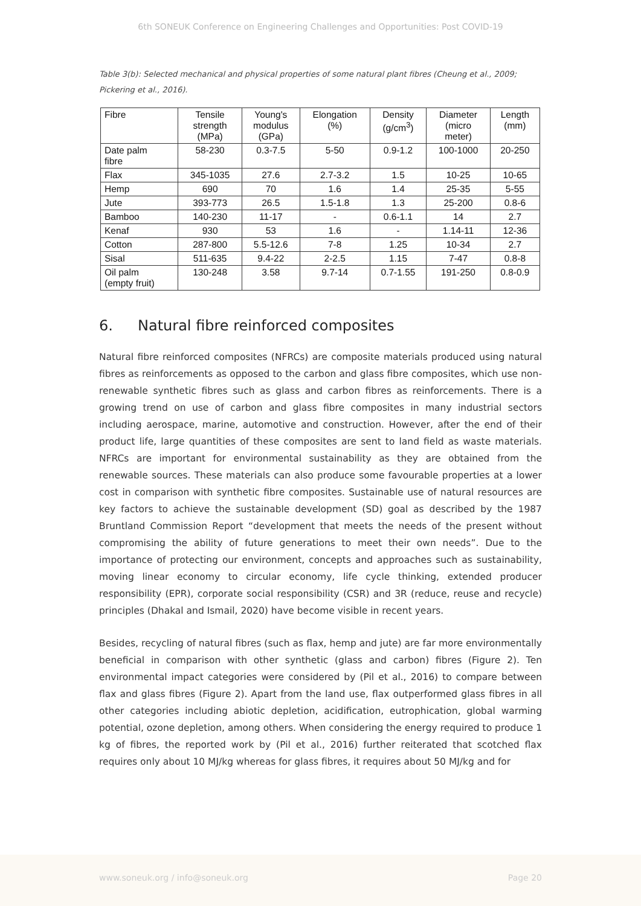6th SONEUK Conference on Engineering Challenges and Opportunities: Post COVID-19
Table 3(b): Selected mechanical and physical properties of some natural plant fibres (Cheung et al., 2009; Pickering et al., 2016).
| Fibre | Tensile strength (MPa) | Young's modulus (GPa) | Elongation (%) | Density (g/cm<sup>3</sup>) | Diameter (micro meter) | Length (mm) |
| --- | --- | --- | --- | --- | --- | --- |
| Date palm fibre | 58-230 | 0.3-7.5 | 5-50 | 0.9-1.2 | 100-1000 | 20-250 |
| Flax | 345-1035 | 27.6 | 2.7-3.2 | 1.5 | 10-25 | 10-65 |
| Hemp | 690 | 70 | 1.6 | 1.4 | 25-35 | 5-55 |
| Jute | 393-773 | 26.5 | 1.5-1.8 | 1.3 | 25-200 | 0.8-6 |
| Bamboo | 140-230 | 11-17 | - | 0.6-1.1 | 14 | 2.7 |
| Kenaf | 930 | 53 | 1.6 | - | 1.14-11 | 12-36 |
| Cotton | 287-800 | 5.5-12.6 | 7-8 | 1.25 | 10-34 | 2.7 |
| Sisal | 511-635 | 9.4-22 | 2-2.5 | 1.15 | 7-47 | 0.8-8 |
| Oil palm (empty fruit) | 130-248 | 3.58 | 9.7-14 | 0.7-1.55 | 191-250 | 0.8-0.9 |
6. Natural fibre reinforced composites
Natural fibre reinforced composites (NFRCs) are composite materials produced using natural fibres as reinforcements as opposed to the carbon and glass fibre composites, which use non-renewable synthetic fibres such as glass and carbon fibres as reinforcements. There is a growing trend on use of carbon and glass fibre composites in many industrial sectors including aerospace, marine, automotive and construction. However, after the end of their product life, large quantities of these composites are sent to land field as waste materials. NFRCs are important for environmental sustainability as they are obtained from the renewable sources. These materials can also produce some favourable properties at a lower cost in comparison with synthetic fibre composites. Sustainable use of natural resources are key factors to achieve the sustainable development (SD) goal as described by the 1987 Bruntland Commission Report “development that meets the needs of the present without compromising the ability of future generations to meet their own needs”. Due to the importance of protecting our environment, concepts and approaches such as sustainability, moving linear economy to circular economy, life cycle thinking, extended producer responsibility (EPR), corporate social responsibility (CSR) and 3R (reduce, reuse and recycle) principles (Dhakal and Ismail, 2020) have become visible in recent years.
Besides, recycling of natural fibres (such as flax, hemp and jute) are far more environmentally beneficial in comparison with other synthetic (glass and carbon) fibres (Figure 2). Ten environmental impact categories were considered by (Pil et al., 2016) to compare between flax and glass fibres (Figure 2). Apart from the land use, flax outperformed glass fibres in all other categories including abiotic depletion, acidification, eutrophication, global warming potential, ozone depletion, among others. When considering the energy required to produce 1 kg of fibres, the reported work by (Pil et al., 2016) further reiterated that scotched flax requires only about 10 MJ/kg whereas for glass fibres, it requires about 50 MJ/kg and for
www.soneuk.org / info@soneuk.org Page 20